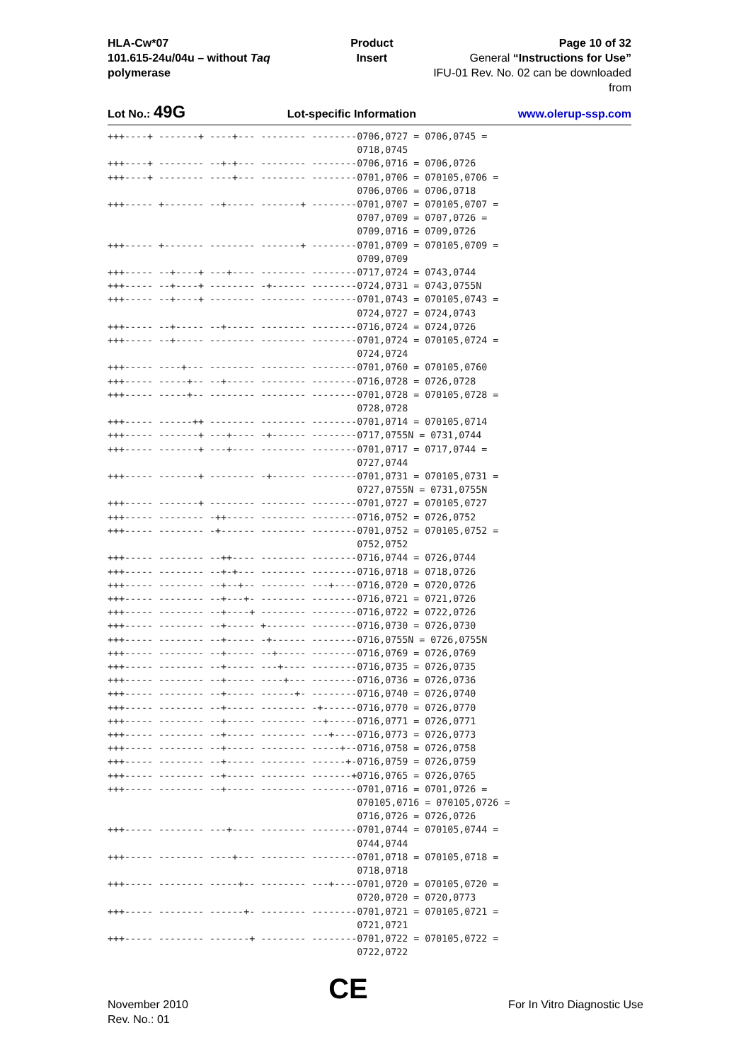HLA-Cw*07
101.615-24u/04u – without Taq polymerase
Product Insert Page 10 of 32
General “Instructions for Use”
IFU-01 Rev. No. 02 can be downloaded from
Lot No.: 49G Lot-specific Information www.olerup-ssp.com
+++----+ -------+ ----+--- -------- --------0706,0727 = 0706,0745 =
                                            0718,0745
+++----+ -------- --+-+--- -------- --------0706,0716 = 0706,0726
+++----+ -------- ----+--- -------- --------0701,0706 = 070105,0706 =
                                            0706,0706 = 0706,0718
+++----- +------- --+----- -------+ --------0701,0707 = 070105,0707 =
                                            0707,0709 = 0707,0726 =
                                            0709,0716 = 0709,0726
+++----- +------- -------- -------+ --------0701,0709 = 070105,0709 =
                                            0709,0709
+++----- --+----+ ---+---- -------- --------0717,0724 = 0743,0744
+++----- --+----+ -------- -+------ --------0724,0731 = 0743,0755N
+++----- --+----+ -------- -------- --------0701,0743 = 070105,0743 =
                                            0724,0727 = 0724,0743
+++----- --+----- --+----- -------- --------0716,0724 = 0724,0726
+++----- --+----- -------- -------- --------0701,0724 = 070105,0724 =
                                            0724,0724
+++----- ----+--- -------- -------- --------0701,0760 = 070105,0760
+++----- -----+-- --+----- -------- --------0716,0728 = 0726,0728
+++----- -----+-- -------- -------- --------0701,0728 = 070105,0728 =
                                            0728,0728
+++----- ------++ -------- -------- --------0701,0714 = 070105,0714
+++----- -------+ ---+---- -+------ --------0717,0755N = 0731,0744
+++----- -------+ ---+---- -------- --------0701,0717 = 0717,0744 =
                                            0727,0744
+++----- -------+ -------- -+------ --------0701,0731 = 070105,0731 =
                                            0727,0755N = 0731,0755N
+++----- -------+ -------- -------- --------0701,0727 = 070105,0727
+++----- -------- -++----- -------- --------0716,0752 = 0726,0752
+++----- -------- -+------ -------- --------0701,0752 = 070105,0752 =
                                            0752,0752
+++----- -------- --++---- -------- --------0716,0744 = 0726,0744
+++----- -------- --+-+--- -------- --------0716,0718 = 0718,0726
+++----- -------- --+--+-- -------- ---+----0716,0720 = 0720,0726
+++----- -------- --+---+- -------- --------0716,0721 = 0721,0726
+++----- -------- --+----+ -------- --------0716,0722 = 0722,0726
+++----- -------- --+----- +------- --------0716,0730 = 0726,0730
+++----- -------- --+----- -+------ --------0716,0755N = 0726,0755N
+++----- -------- --+----- --+----- --------0716,0769 = 0726,0769
+++----- -------- --+----- ---+---- --------0716,0735 = 0726,0735
+++----- -------- --+----- ----+--- --------0716,0736 = 0726,0736
+++----- -------- --+----- ------+- --------0716,0740 = 0726,0740
+++----- -------- --+----- -------- -+------0716,0770 = 0726,0770
+++----- -------- --+----- -------- --+-----0716,0771 = 0726,0771
+++----- -------- --+----- -------- ---+----0716,0773 = 0726,0773
+++----- -------- --+----- -------- -----+--0716,0758 = 0726,0758
+++----- -------- --+----- -------- ------+-0716,0759 = 0726,0759
+++----- -------- --+----- -------- -------+0716,0765 = 0726,0765
+++----- -------- --+----- -------- --------0701,0716 = 0701,0726 =
                                            070105,0716 = 070105,0726 =
                                            0716,0726 = 0726,0726
+++----- -------- ---+---- -------- --------0701,0744 = 070105,0744 =
                                            0744,0744
+++----- -------- ----+--- -------- --------0701,0718 = 070105,0718 =
                                            0718,0718
+++----- -------- -----+-- -------- ---+----0701,0720 = 070105,0720 =
                                            0720,0720 = 0720,0773
+++----- -------- ------+- -------- --------0701,0721 = 070105,0721 =
                                            0721,0721
+++----- -------- -------+ -------- --------0701,0722 = 070105,0722 =
                                            0722,0722
November 2010
Rev. No.: 01
CE
For In Vitro Diagnostic Use